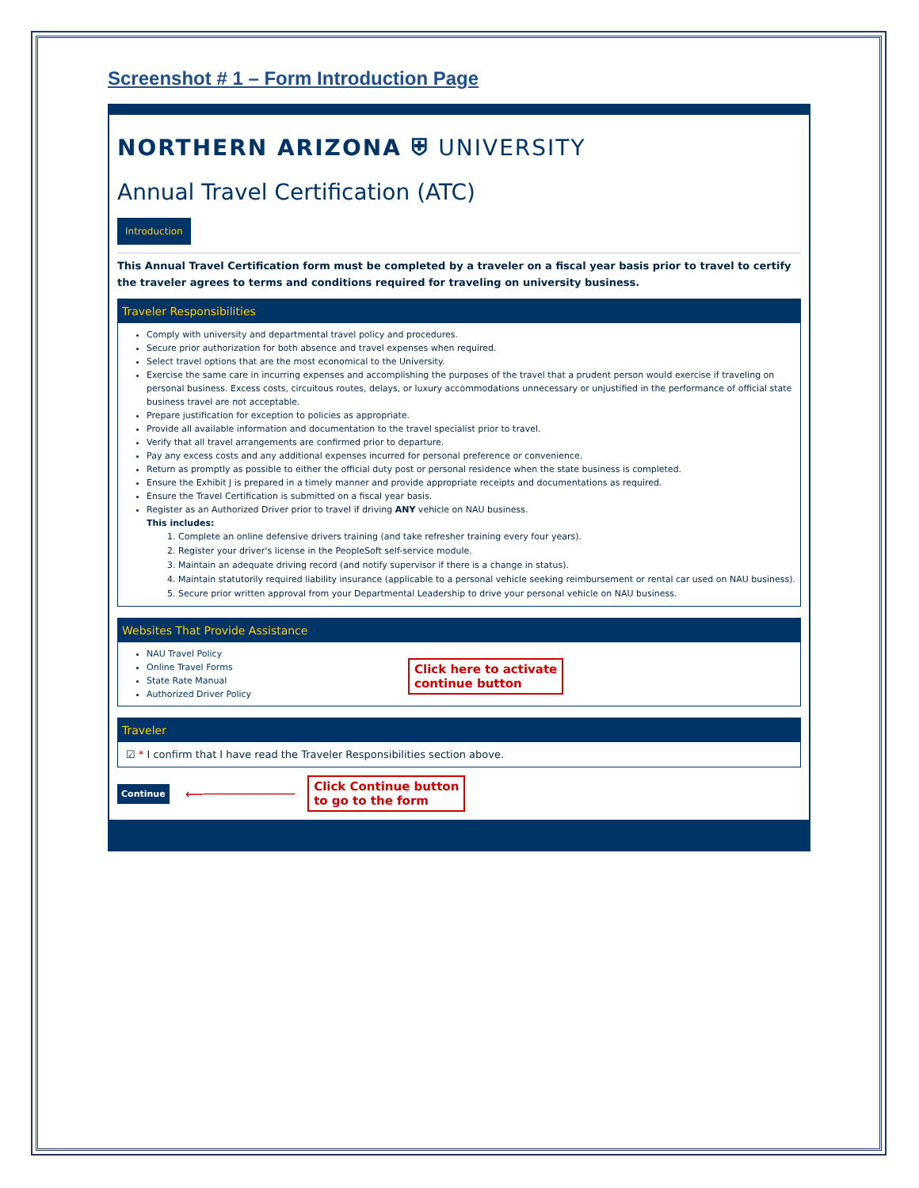Screenshot # 1 – Form Introduction Page
NORTHERN ARIZONA ⛨ UNIVERSITY
Annual Travel Certification (ATC)
Introduction
This Annual Travel Certification form must be completed by a traveler on a fiscal year basis prior to travel to certify the traveler agrees to terms and conditions required for traveling on university business.
Traveler Responsibilities
Comply with university and departmental travel policy and procedures.
Secure prior authorization for both absence and travel expenses when required.
Select travel options that are the most economical to the University.
Exercise the same care in incurring expenses and accomplishing the purposes of the travel that a prudent person would exercise if traveling on personal business. Excess costs, circuitous routes, delays, or luxury accommodations unnecessary or unjustified in the performance of official state business travel are not acceptable.
Prepare justification for exception to policies as appropriate.
Provide all available information and documentation to the travel specialist prior to travel.
Verify that all travel arrangements are confirmed prior to departure.
Pay any excess costs and any additional expenses incurred for personal preference or convenience.
Return as promptly as possible to either the official duty post or personal residence when the state business is completed.
Ensure the Exhibit J is prepared in a timely manner and provide appropriate receipts and documentations as required.
Ensure the Travel Certification is submitted on a fiscal year basis.
Register as an Authorized Driver prior to travel if driving ANY vehicle on NAU business.
This includes:
1. Complete an online defensive drivers training (and take refresher training every four years).
2. Register your driver's license in the PeopleSoft self-service module.
3. Maintain an adequate driving record (and notify supervisor if there is a change in status).
4. Maintain statutorily required liability insurance (applicable to a personal vehicle seeking reimbursement or rental car used on NAU business).
5. Secure prior written approval from your Departmental Leadership to drive your personal vehicle on NAU business.
Websites That Provide Assistance
NAU Travel Policy
Online Travel Forms
State Rate Manual
Authorized Driver Policy
Click here to activate
continue button
Traveler
☑ * I confirm that I have read the Traveler Responsibilities section above.
Continue ⟵──────────── Click Continue button
to go to the form